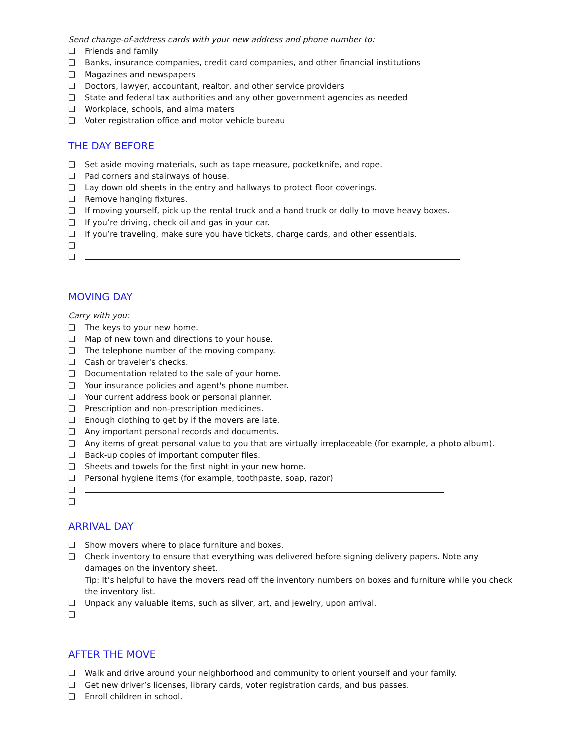Send change-of-address cards with your new address and phone number to:
❑ Friends and family
❑ Banks, insurance companies, credit card companies, and other financial institutions
❑ Magazines and newspapers
❑ Doctors, lawyer, accountant, realtor, and other service providers
❑ State and federal tax authorities and any other government agencies as needed
❑ Workplace, schools, and alma maters
❑ Voter registration office and motor vehicle bureau
THE DAY BEFORE
❑ Set aside moving materials, such as tape measure, pocketknife, and rope.
❑ Pad corners and stairways of house.
❑ Lay down old sheets in the entry and hallways to protect floor coverings.
❑ Remove hanging fixtures.
❑ If moving yourself, pick up the rental truck and a hand truck or dolly to move heavy boxes.
❑ If you’re driving, check oil and gas in your car.
❑ If you’re traveling, make sure you have tickets, charge cards, and other essentials.
❑
❑
MOVING DAY
Carry with you:
❑ The keys to your new home.
❑ Map of new town and directions to your house.
❑ The telephone number of the moving company.
❑ Cash or traveler's checks.
❑ Documentation related to the sale of your home.
❑ Your insurance policies and agent's phone number.
❑ Your current address book or personal planner.
❑ Prescription and non-prescription medicines.
❑ Enough clothing to get by if the movers are late.
❑ Any important personal records and documents.
❑ Any items of great personal value to you that are virtually irreplaceable (for example, a photo album).
❑ Back-up copies of important computer files.
❑ Sheets and towels for the first night in your new home.
❑ Personal hygiene items (for example, toothpaste, soap, razor)
❑
❑
ARRIVAL DAY
❑ Show movers where to place furniture and boxes.
❑ Check inventory to ensure that everything was delivered before signing delivery papers. Note any damages on the inventory sheet.
Tip: It’s helpful to have the movers read off the inventory numbers on boxes and furniture while you check the inventory list.
❑ Unpack any valuable items, such as silver, art, and jewelry, upon arrival.
❑
AFTER THE MOVE
❑ Walk and drive around your neighborhood and community to orient yourself and your family.
❑ Get new driver’s licenses, library cards, voter registration cards, and bus passes.
❑ Enroll children in school.